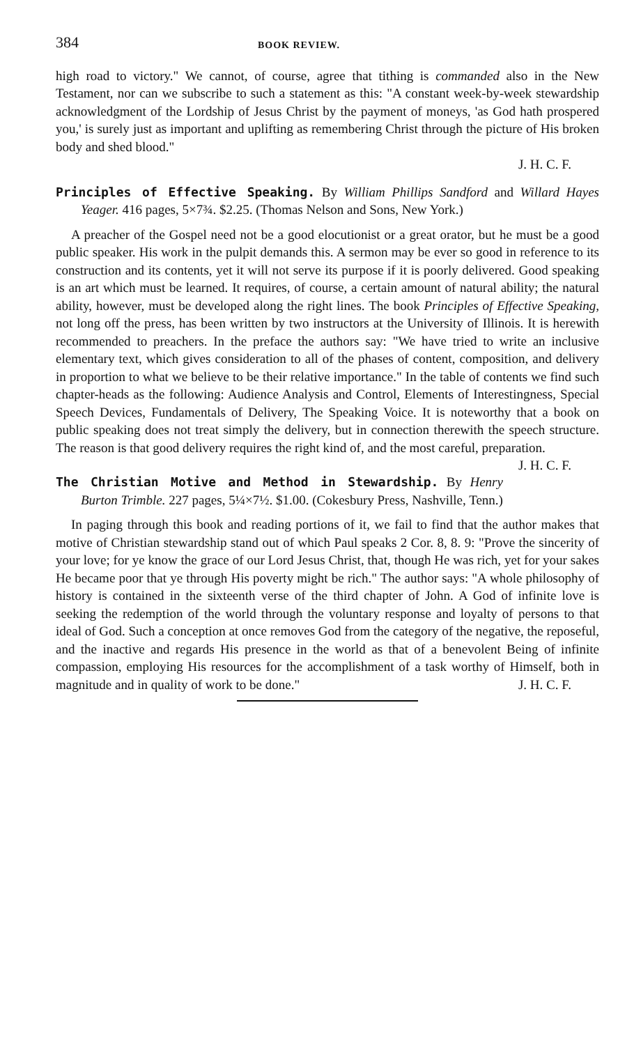384 BOOK REVIEW.
high road to victory." We cannot, of course, agree that tithing is commanded also in the New Testament, nor can we subscribe to such a statement as this: "A constant week-by-week stewardship acknowledgment of the Lordship of Jesus Christ by the payment of moneys, 'as God hath prospered you,' is surely just as important and uplifting as remembering Christ through the picture of His broken body and shed blood."
J. H. C. F.
Principles of Effective Speaking. By William Phillips Sandford and Willard Hayes Yeager. 416 pages, 5×7¾. $2.25. (Thomas Nelson and Sons, New York.)
A preacher of the Gospel need not be a good elocutionist or a great orator, but he must be a good public speaker. His work in the pulpit demands this. A sermon may be ever so good in reference to its construction and its contents, yet it will not serve its purpose if it is poorly delivered. Good speaking is an art which must be learned. It requires, of course, a certain amount of natural ability; the natural ability, however, must be developed along the right lines. The book Principles of Effective Speaking, not long off the press, has been written by two instructors at the University of Illinois. It is herewith recommended to preachers. In the preface the authors say: "We have tried to write an inclusive elementary text, which gives consideration to all of the phases of content, composition, and delivery in proportion to what we believe to be their relative importance." In the table of contents we find such chapter-heads as the following: Audience Analysis and Control, Elements of Interestingness, Special Speech Devices, Fundamentals of Delivery, The Speaking Voice. It is noteworthy that a book on public speaking does not treat simply the delivery, but in connection therewith the speech structure. The reason is that good delivery requires the right kind of, and the most careful, preparation. J. H. C. F.
The Christian Motive and Method in Stewardship. By Henry Burton Trimble. 227 pages, 5¼×7½. $1.00. (Cokesbury Press, Nashville, Tenn.)
In paging through this book and reading portions of it, we fail to find that the author makes that motive of Christian stewardship stand out of which Paul speaks 2 Cor. 8, 8. 9: "Prove the sincerity of your love; for ye know the grace of our Lord Jesus Christ, that, though He was rich, yet for your sakes He became poor that ye through His poverty might be rich." The author says: "A whole philosophy of history is contained in the sixteenth verse of the third chapter of John. A God of infinite love is seeking the redemption of the world through the voluntary response and loyalty of persons to that ideal of God. Such a conception at once removes God from the category of the negative, the reposeful, and the inactive and regards His presence in the world as that of a benevolent Being of infinite compassion, employing His resources for the accomplishment of a task worthy of Himself, both in magnitude and in quality of work to be done." J. H. C. F.